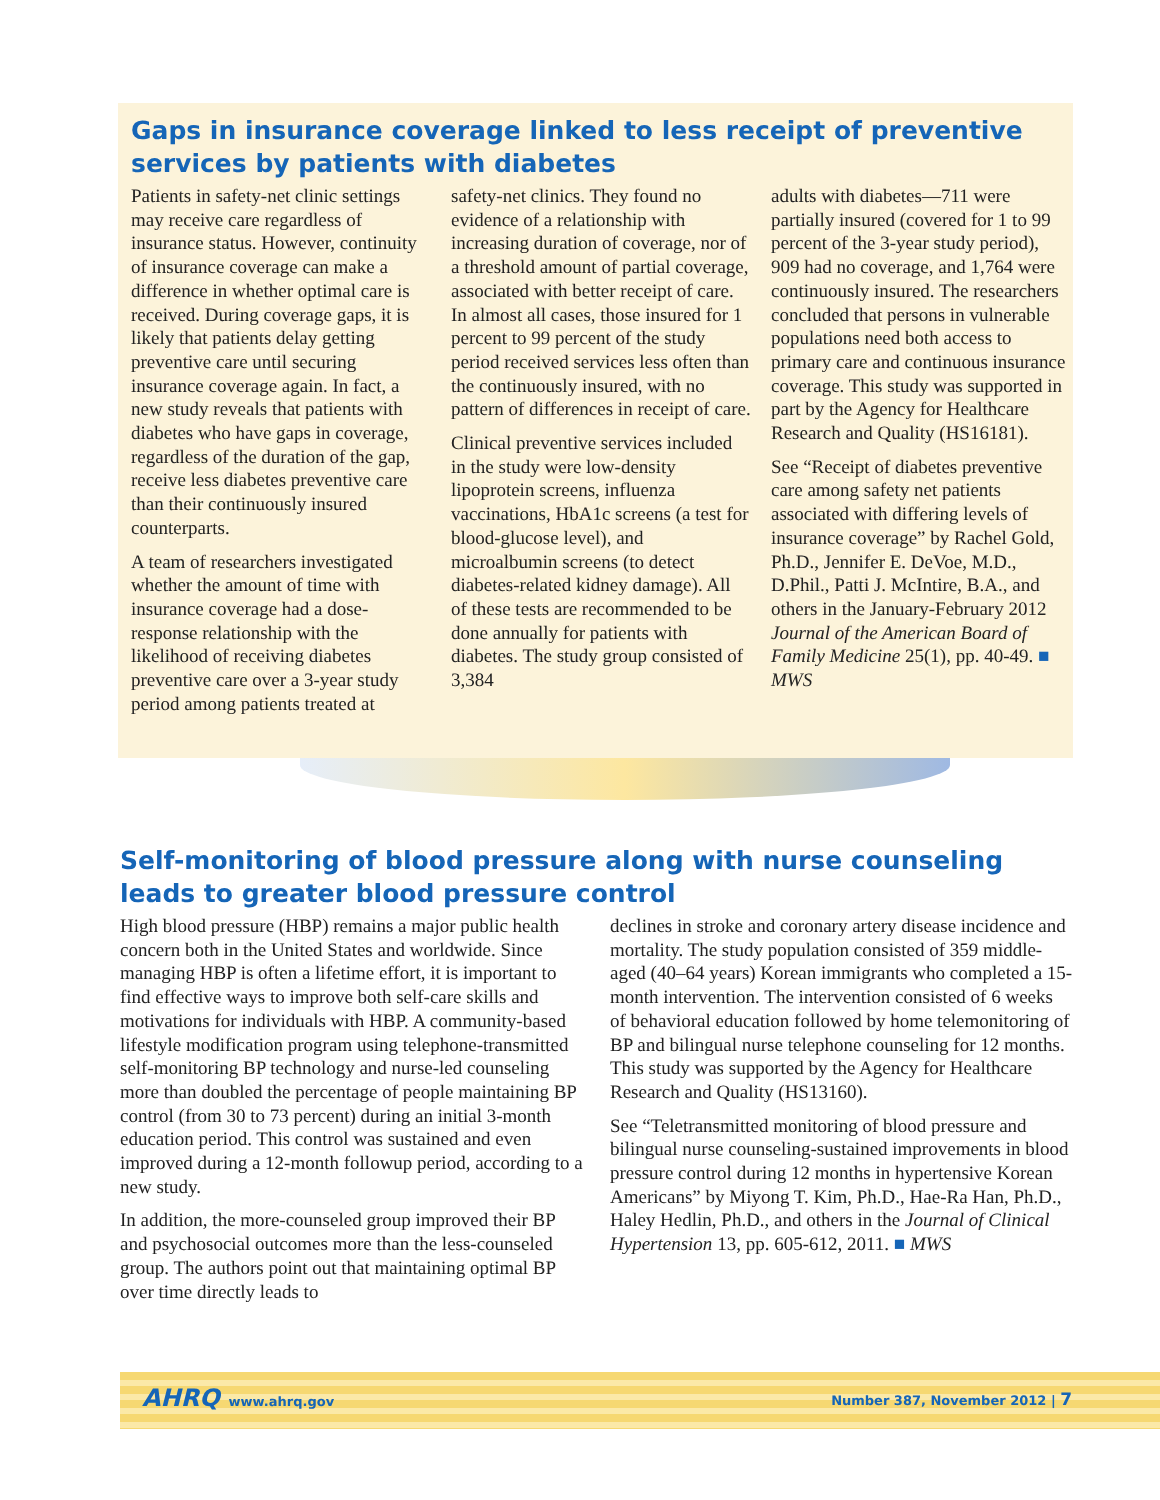Gaps in insurance coverage linked to less receipt of preventive services by patients with diabetes
Patients in safety-net clinic settings may receive care regardless of insurance status. However, continuity of insurance coverage can make a difference in whether optimal care is received. During coverage gaps, it is likely that patients delay getting preventive care until securing insurance coverage again. In fact, a new study reveals that patients with diabetes who have gaps in coverage, regardless of the duration of the gap, receive less diabetes preventive care than their continuously insured counterparts.
A team of researchers investigated whether the amount of time with insurance coverage had a dose-response relationship with the likelihood of receiving diabetes preventive care over a 3-year study period among patients treated at
safety-net clinics. They found no evidence of a relationship with increasing duration of coverage, nor of a threshold amount of partial coverage, associated with better receipt of care. In almost all cases, those insured for 1 percent to 99 percent of the study period received services less often than the continuously insured, with no pattern of differences in receipt of care.
Clinical preventive services included in the study were low-density lipoprotein screens, influenza vaccinations, HbA1c screens (a test for blood-glucose level), and microalbumin screens (to detect diabetes-related kidney damage). All of these tests are recommended to be done annually for patients with diabetes. The study group consisted of 3,384
adults with diabetes—711 were partially insured (covered for 1 to 99 percent of the 3-year study period), 909 had no coverage, and 1,764 were continuously insured. The researchers concluded that persons in vulnerable populations need both access to primary care and continuous insurance coverage. This study was supported in part by the Agency for Healthcare Research and Quality (HS16181).
See “Receipt of diabetes preventive care among safety net patients associated with differing levels of insurance coverage” by Rachel Gold, Ph.D., Jennifer E. DeVoe, M.D., D.Phil., Patti J. McIntire, B.A., and others in the January-February 2012 Journal of the American Board of Family Medicine 25(1), pp. 40-49. ■ MWS
Self-monitoring of blood pressure along with nurse counseling leads to greater blood pressure control
High blood pressure (HBP) remains a major public health concern both in the United States and worldwide. Since managing HBP is often a lifetime effort, it is important to find effective ways to improve both self-care skills and motivations for individuals with HBP. A community-based lifestyle modification program using telephone-transmitted self-monitoring BP technology and nurse-led counseling more than doubled the percentage of people maintaining BP control (from 30 to 73 percent) during an initial 3-month education period. This control was sustained and even improved during a 12-month followup period, according to a new study.
In addition, the more-counseled group improved their BP and psychosocial outcomes more than the less-counseled group. The authors point out that maintaining optimal BP over time directly leads to
declines in stroke and coronary artery disease incidence and mortality. The study population consisted of 359 middle-aged (40–64 years) Korean immigrants who completed a 15-month intervention. The intervention consisted of 6 weeks of behavioral education followed by home telemonitoring of BP and bilingual nurse telephone counseling for 12 months. This study was supported by the Agency for Healthcare Research and Quality (HS13160).
See “Teletransmitted monitoring of blood pressure and bilingual nurse counseling-sustained improvements in blood pressure control during 12 months in hypertensive Korean Americans” by Miyong T. Kim, Ph.D., Hae-Ra Han, Ph.D., Haley Hedlin, Ph.D., and others in the Journal of Clinical Hypertension 13, pp. 605-612, 2011. ■ MWS
AHRQ www.ahrq.gov Number 387, November 2012 | 7